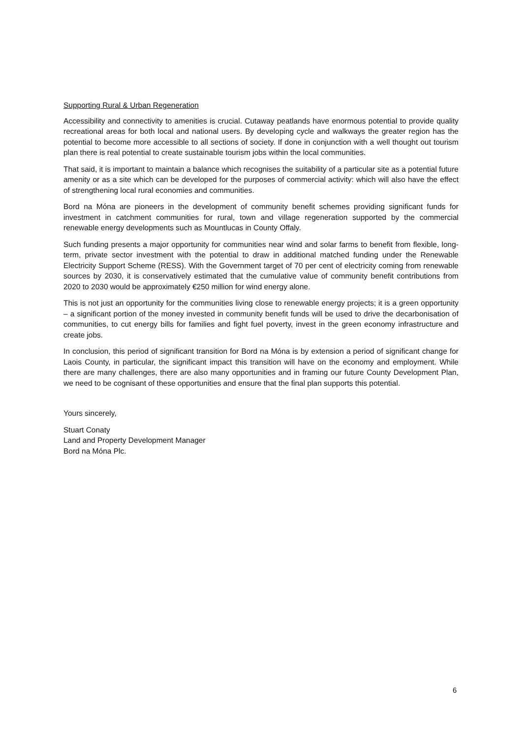Supporting Rural & Urban Regeneration
Accessibility and connectivity to amenities is crucial. Cutaway peatlands have enormous potential to provide quality recreational areas for both local and national users. By developing cycle and walkways the greater region has the potential to become more accessible to all sections of society. If done in conjunction with a well thought out tourism plan there is real potential to create sustainable tourism jobs within the local communities.
That said, it is important to maintain a balance which recognises the suitability of a particular site as a potential future amenity or as a site which can be developed for the purposes of commercial activity: which will also have the effect of strengthening local rural economies and communities.
Bord na Móna are pioneers in the development of community benefit schemes providing significant funds for investment in catchment communities for rural, town and village regeneration supported by the commercial renewable energy developments such as Mountlucas in County Offaly.
Such funding presents a major opportunity for communities near wind and solar farms to benefit from flexible, long-term, private sector investment with the potential to draw in additional matched funding under the Renewable Electricity Support Scheme (RESS). With the Government target of 70 per cent of electricity coming from renewable sources by 2030, it is conservatively estimated that the cumulative value of community benefit contributions from 2020 to 2030 would be approximately €250 million for wind energy alone.
This is not just an opportunity for the communities living close to renewable energy projects; it is a green opportunity – a significant portion of the money invested in community benefit funds will be used to drive the decarbonisation of communities, to cut energy bills for families and fight fuel poverty, invest in the green economy infrastructure and create jobs.
In conclusion, this period of significant transition for Bord na Móna is by extension a period of significant change for Laois County, in particular, the significant impact this transition will have on the economy and employment. While there are many challenges, there are also many opportunities and in framing our future County Development Plan, we need to be cognisant of these opportunities and ensure that the final plan supports this potential.
Yours sincerely,
Stuart Conaty
Land and Property Development Manager
Bord na Móna Plc.
6